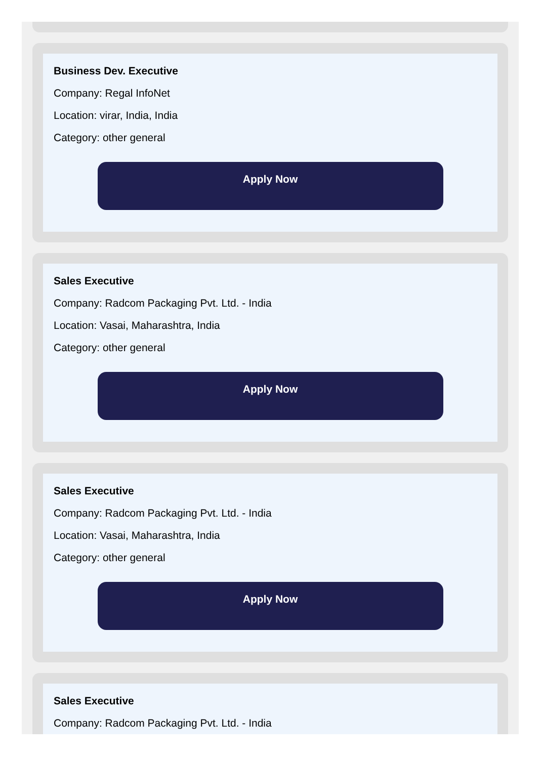Business Dev. Executive
Company: Regal InfoNet
Location: virar, India, India
Category: other general
Apply Now
Sales Executive
Company: Radcom Packaging Pvt. Ltd. - India
Location: Vasai, Maharashtra, India
Category: other general
Apply Now
Sales Executive
Company: Radcom Packaging Pvt. Ltd. - India
Location: Vasai, Maharashtra, India
Category: other general
Apply Now
Sales Executive
Company: Radcom Packaging Pvt. Ltd. - India